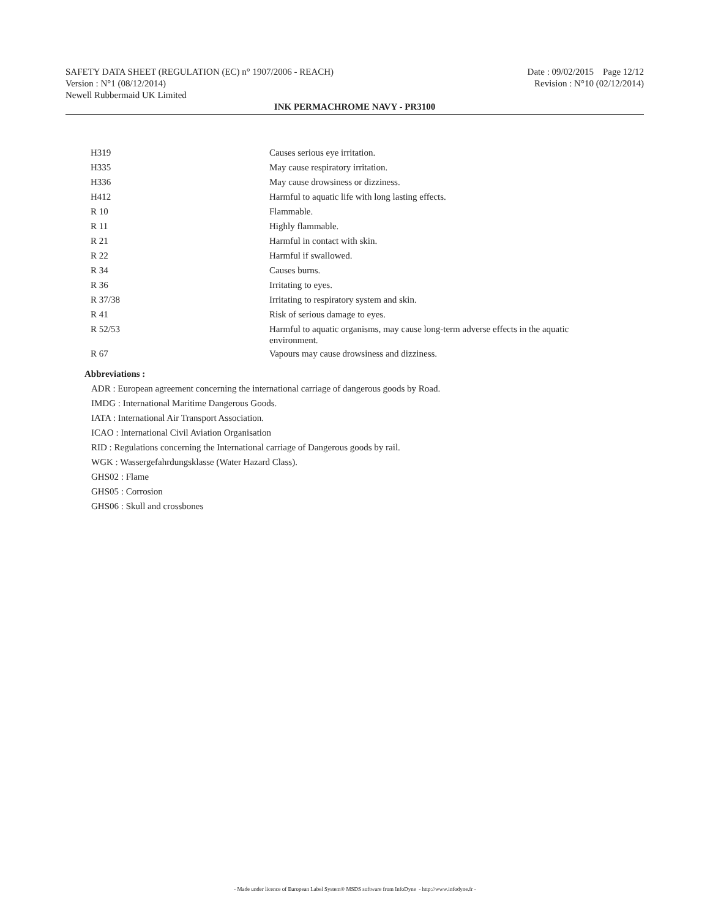SAFETY DATA SHEET (REGULATION (EC) n° 1907/2006 - REACH) Date : 09/02/2015 Page 12/12
Version : N°1 (08/12/2014) Revision : N°10 (02/12/2014)
Newell Rubbermaid UK Limited
INK PERMACHROME NAVY - PR3100
| H319 | Causes serious eye irritation. |
| H335 | May cause respiratory irritation. |
| H336 | May cause drowsiness or dizziness. |
| H412 | Harmful to aquatic life with long lasting effects. |
| R 10 | Flammable. |
| R 11 | Highly flammable. |
| R 21 | Harmful in contact with skin. |
| R 22 | Harmful if swallowed. |
| R 34 | Causes burns. |
| R 36 | Irritating to eyes. |
| R 37/38 | Irritating to respiratory system and skin. |
| R 41 | Risk of serious damage to eyes. |
| R 52/53 | Harmful to aquatic organisms, may cause long-term adverse effects in the aquatic environment. |
| R 67 | Vapours may cause drowsiness and dizziness. |
Abbreviations :
ADR : European agreement concerning the international carriage of dangerous goods by Road.
IMDG : International Maritime Dangerous Goods.
IATA : International Air Transport Association.
ICAO : International Civil Aviation Organisation
RID : Regulations concerning the International carriage of Dangerous goods by rail.
WGK : Wassergefahrdungsklasse (Water Hazard Class).
GHS02 : Flame
GHS05 : Corrosion
GHS06 : Skull and crossbones
- Made under licence of European Label System® MSDS software from InfoDyne - http://www.infodyne.fr -